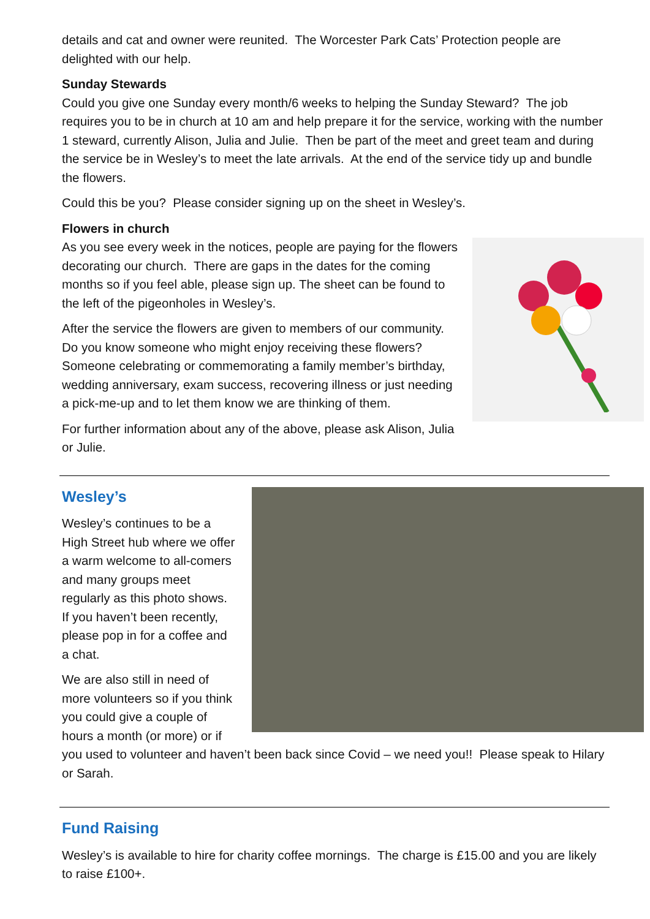details and cat and owner were reunited. The Worcester Park Cats’ Protection people are delighted with our help.
Sunday Stewards
Could you give one Sunday every month/6 weeks to helping the Sunday Steward? The job requires you to be in church at 10 am and help prepare it for the service, working with the number 1 steward, currently Alison, Julia and Julie. Then be part of the meet and greet team and during the service be in Wesley’s to meet the late arrivals. At the end of the service tidy up and bundle the flowers.
Could this be you? Please consider signing up on the sheet in Wesley’s.
Flowers in church
As you see every week in the notices, people are paying for the flowers decorating our church. There are gaps in the dates for the coming months so if you feel able, please sign up. The sheet can be found to the left of the pigeonholes in Wesley’s.
After the service the flowers are given to members of our community. Do you know someone who might enjoy receiving these flowers? Someone celebrating or commemorating a family member’s birthday, wedding anniversary, exam success, recovering illness or just needing a pick-me-up and to let them know we are thinking of them.
For further information about any of the above, please ask Alison, Julia or Julie.
Wesley’s
Wesley’s continues to be a High Street hub where we offer a warm welcome to all-comers and many groups meet regularly as this photo shows. If you haven’t been recently, please pop in for a coffee and a chat.
We are also still in need of more volunteers so if you think you could give a couple of hours a month (or more) or if you used to volunteer and haven’t been back since Covid – we need you!! Please speak to Hilary or Sarah.
Fund Raising
Wesley’s is available to hire for charity coffee mornings. The charge is £15.00 and you are likely to raise £100+.